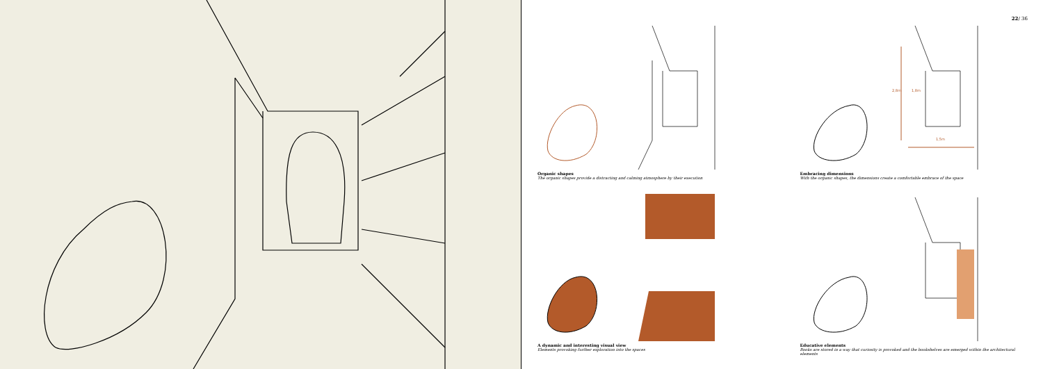22/ 36
Organic shapes
The organic shapes provide a distracting and calming atmosphere by their execution
2,8m
1,8m
1,5m
Embracing dimensions
With the organic shapes, the dimensions create a comfortable embrace of the space
A dynamic and interesting visual view
Elements provoking further exploration into the spaces
Educative elements
Books are stored in a way that curiosity is provoked and the bookshelves are emerged within the architectural elements